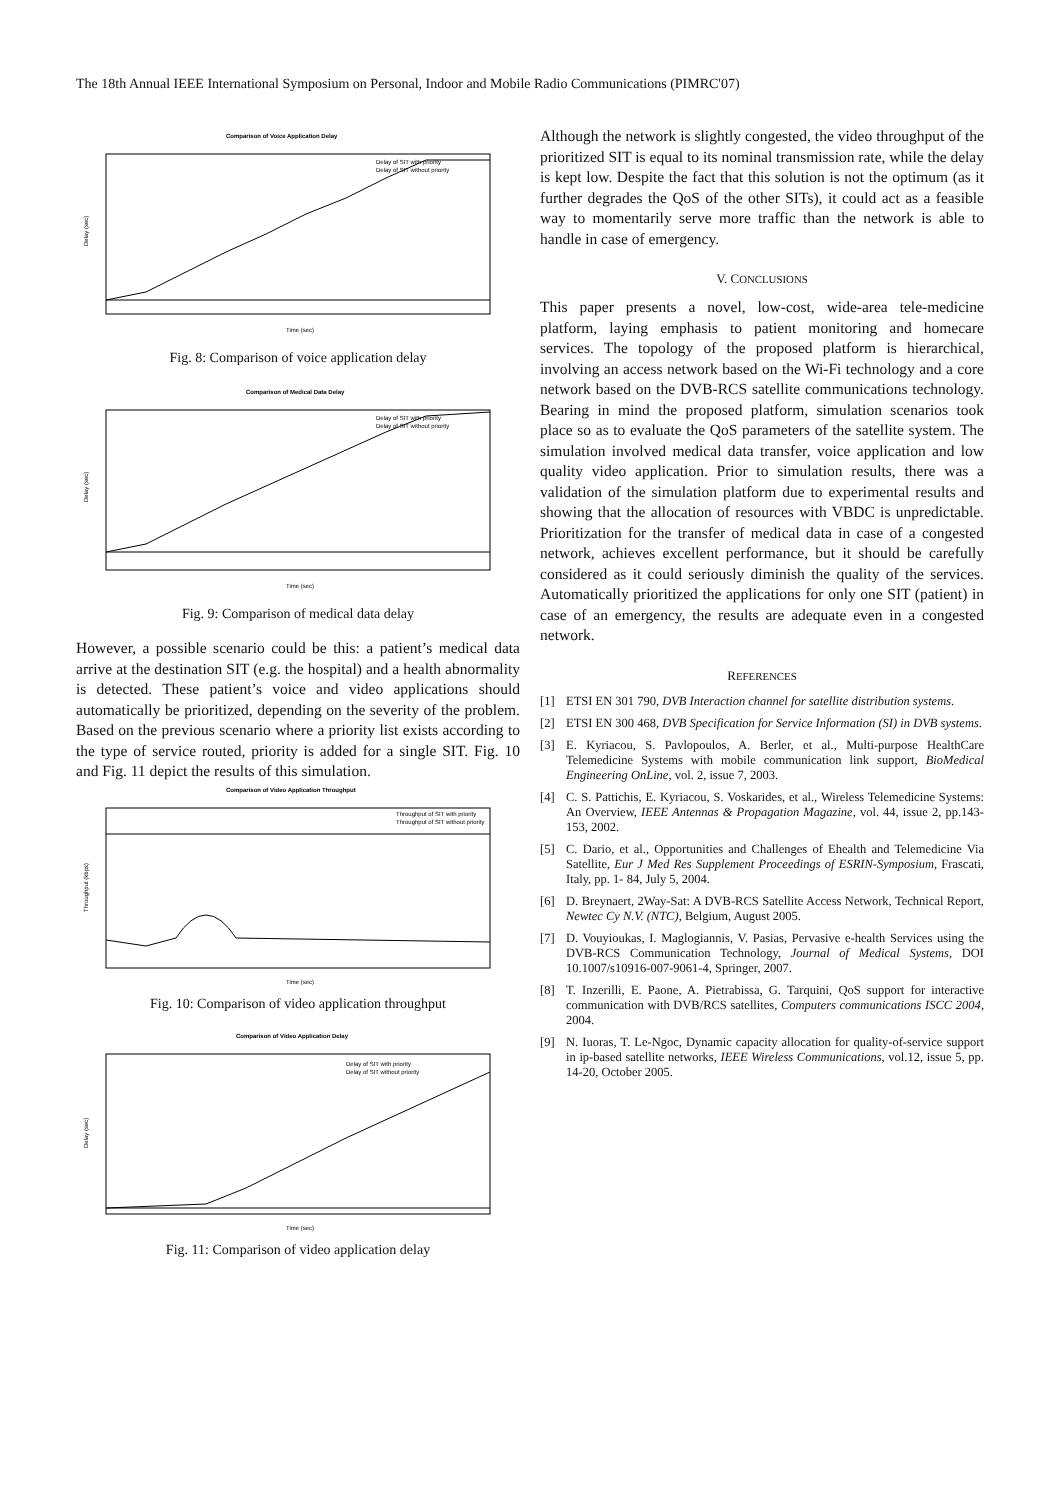The 18th Annual IEEE International Symposium on Personal, Indoor and Mobile Radio Communications (PIMRC'07)
Comparison of Voice Application Delay
Delay of SIT with priority
Delay of SIT without priority
Delay (sec)
Time (sec)
Fig. 8: Comparison of voice application delay
Comparison of Medical Data Delay
Delay of SIT with priority
Delay of SIT without priority
Delay (sec)
Time (sec)
Fig. 9: Comparison of medical data delay
However, a possible scenario could be this: a patient’s medical data arrive at the destination SIT (e.g. the hospital) and a health abnormality is detected. These patient’s voice and video applications should automatically be prioritized, depending on the severity of the problem. Based on the previous scenario where a priority list exists according to the type of service routed, priority is added for a single SIT. Fig. 10 and Fig. 11 depict the results of this simulation.
Comparison of Video Application Throughput
Throughput of SIT with priority
Throughput of SIT without priority
Throughput (kbps)
Time (sec)
Fig. 10: Comparison of video application throughput
Comparison of Video Application Delay
Delay of SIT with priority
Delay of SIT without priority
Delay (sec)
Time (sec)
Fig. 11: Comparison of video application delay
Although the network is slightly congested, the video throughput of the prioritized SIT is equal to its nominal transmission rate, while the delay is kept low. Despite the fact that this solution is not the optimum (as it further degrades the QoS of the other SITs), it could act as a feasible way to momentarily serve more traffic than the network is able to handle in case of emergency.
V. CONCLUSIONS
This paper presents a novel, low-cost, wide-area tele-medicine platform, laying emphasis to patient monitoring and homecare services. The topology of the proposed platform is hierarchical, involving an access network based on the Wi-Fi technology and a core network based on the DVB-RCS satellite communications technology. Bearing in mind the proposed platform, simulation scenarios took place so as to evaluate the QoS parameters of the satellite system. The simulation involved medical data transfer, voice application and low quality video application. Prior to simulation results, there was a validation of the simulation platform due to experimental results and showing that the allocation of resources with VBDC is unpredictable. Prioritization for the transfer of medical data in case of a congested network, achieves excellent performance, but it should be carefully considered as it could seriously diminish the quality of the services. Automatically prioritized the applications for only one SIT (patient) in case of an emergency, the results are adequate even in a congested network.
REFERENCES
[1] ETSI EN 301 790, DVB Interaction channel for satellite distribution systems.
[2] ETSI EN 300 468, DVB Specification for Service Information (SI) in DVB systems.
[3] E. Kyriacou, S. Pavlopoulos, A. Berler, et al., Multi-purpose HealthCare Telemedicine Systems with mobile communication link support, BioMedical Engineering OnLine, vol. 2, issue 7, 2003.
[4] C. S. Pattichis, E. Kyriacou, S. Voskarides, et al., Wireless Telemedicine Systems: An Overview, IEEE Antennas & Propagation Magazine, vol. 44, issue 2, pp.143-153, 2002.
[5] C. Dario, et al., Opportunities and Challenges of Ehealth and Telemedicine Via Satellite, Eur J Med Res Supplement Proceedings of ESRIN-Symposium, Frascati, Italy, pp. 1- 84, July 5, 2004.
[6] D. Breynaert, 2Way-Sat: A DVB-RCS Satellite Access Network, Technical Report, Newtec Cy N.V. (NTC), Belgium, August 2005.
[7] D. Vouyioukas, I. Maglogiannis, V. Pasias, Pervasive e-health Services using the DVB-RCS Communication Technology, Journal of Medical Systems, DOI 10.1007/s10916-007-9061-4, Springer, 2007.
[8] T. Inzerilli, E. Paone, A. Pietrabissa, G. Tarquini, QoS support for interactive communication with DVB/RCS satellites, Computers communications ISCC 2004, 2004.
[9] N. Iuoras, T. Le-Ngoc, Dynamic capacity allocation for quality-of-service support in ip-based satellite networks, IEEE Wireless Communications, vol.12, issue 5, pp. 14-20, October 2005.